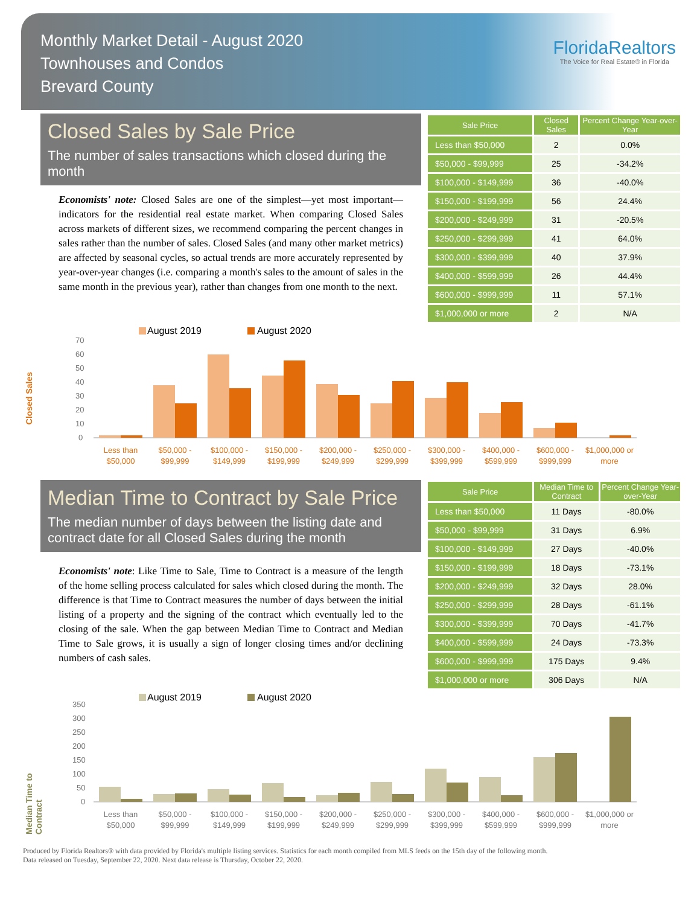Monthly Market Detail - August 2020
Townhouses and Condos
Brevard County
FloridaRealtors
The Voice for Real Estate® in Florida
Closed Sales by Sale Price
The number of sales transactions which closed during the month
Economists' note: Closed Sales are one of the simplest—yet most important—indicators for the residential real estate market. When comparing Closed Sales across markets of different sizes, we recommend comparing the percent changes in sales rather than the number of sales. Closed Sales (and many other market metrics) are affected by seasonal cycles, so actual trends are more accurately represented by year-over-year changes (i.e. comparing a month's sales to the amount of sales in the same month in the previous year), rather than changes from one month to the next.
| Sale Price | Closed Sales | Percent Change Year-over-Year |
| --- | --- | --- |
| Less than $50,000 | 2 | 0.0% |
| $50,000 - $99,999 | 25 | -34.2% |
| $100,000 - $149,999 | 36 | -40.0% |
| $150,000 - $199,999 | 56 | 24.4% |
| $200,000 - $249,999 | 31 | -20.5% |
| $250,000 - $299,999 | 41 | 64.0% |
| $300,000 - $399,999 | 40 | 37.9% |
| $400,000 - $599,999 | 26 | 44.4% |
| $600,000 - $999,999 | 11 | 57.1% |
| $1,000,000 or more | 2 | N/A |
Closed Sales
August 2019
August 2020
70
60
50
40
30
20
10
0
Less than
$50,000
$50,000 -
$99,999
$100,000 -
$149,999
$150,000 -
$199,999
$200,000 -
$249,999
$250,000 -
$299,999
$300,000 -
$399,999
$400,000 -
$599,999
$600,000 -
$999,999
$1,000,000 or
more
Median Time to Contract by Sale Price
The median number of days between the listing date and contract date for all Closed Sales during the month
Economists' note: Like Time to Sale, Time to Contract is a measure of the length of the home selling process calculated for sales which closed during the month. The difference is that Time to Contract measures the number of days between the initial listing of a property and the signing of the contract which eventually led to the closing of the sale. When the gap between Median Time to Contract and Median Time to Sale grows, it is usually a sign of longer closing times and/or declining numbers of cash sales.
| Sale Price | Median Time to Contract | Percent Change Year-over-Year |
| --- | --- | --- |
| Less than $50,000 | 11 Days | -80.0% |
| $50,000 - $99,999 | 31 Days | 6.9% |
| $100,000 - $149,999 | 27 Days | -40.0% |
| $150,000 - $199,999 | 18 Days | -73.1% |
| $200,000 - $249,999 | 32 Days | 28.0% |
| $250,000 - $299,999 | 28 Days | -61.1% |
| $300,000 - $399,999 | 70 Days | -41.7% |
| $400,000 - $599,999 | 24 Days | -73.3% |
| $600,000 - $999,999 | 175 Days | 9.4% |
| $1,000,000 or more | 306 Days | N/A |
Median Time to Contract
August 2019
August 2020
350
300
250
200
150
100
50
0
Less than
$50,000
$50,000 -
$99,999
$100,000 -
$149,999
$150,000 -
$199,999
$200,000 -
$249,999
$250,000 -
$299,999
$300,000 -
$399,999
$400,000 -
$599,999
$600,000 -
$999,999
$1,000,000 or
more
Produced by Florida Realtors® with data provided by Florida's multiple listing services. Statistics for each month compiled from MLS feeds on the 15th day of the following month.
Data released on Tuesday, September 22, 2020. Next data release is Thursday, October 22, 2020.